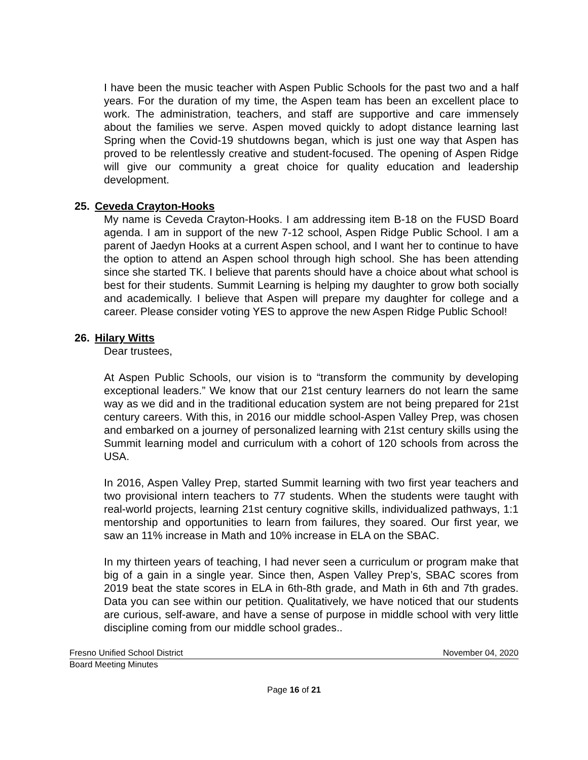I have been the music teacher with Aspen Public Schools for the past two and a half years. For the duration of my time, the Aspen team has been an excellent place to work. The administration, teachers, and staff are supportive and care immensely about the families we serve. Aspen moved quickly to adopt distance learning last Spring when the Covid-19 shutdowns began, which is just one way that Aspen has proved to be relentlessly creative and student-focused. The opening of Aspen Ridge will give our community a great choice for quality education and leadership development.
25. Ceveda Crayton-Hooks
My name is Ceveda Crayton-Hooks. I am addressing item B-18 on the FUSD Board agenda. I am in support of the new 7-12 school, Aspen Ridge Public School. I am a parent of Jaedyn Hooks at a current Aspen school, and I want her to continue to have the option to attend an Aspen school through high school. She has been attending since she started TK. I believe that parents should have a choice about what school is best for their students. Summit Learning is helping my daughter to grow both socially and academically. I believe that Aspen will prepare my daughter for college and a career. Please consider voting YES to approve the new Aspen Ridge Public School!
26. Hilary Witts
Dear trustees,
At Aspen Public Schools, our vision is to “transform the community by developing exceptional leaders.” We know that our 21st century learners do not learn the same way as we did and in the traditional education system are not being prepared for 21st century careers. With this, in 2016 our middle school-Aspen Valley Prep, was chosen and embarked on a journey of personalized learning with 21st century skills using the Summit learning model and curriculum with a cohort of 120 schools from across the USA.
In 2016, Aspen Valley Prep, started Summit learning with two first year teachers and two provisional intern teachers to 77 students. When the students were taught with real-world projects, learning 21st century cognitive skills, individualized pathways, 1:1 mentorship and opportunities to learn from failures, they soared. Our first year, we saw an 11% increase in Math and 10% increase in ELA on the SBAC.
In my thirteen years of teaching, I had never seen a curriculum or program make that big of a gain in a single year. Since then, Aspen Valley Prep’s, SBAC scores from 2019 beat the state scores in ELA in 6th-8th grade, and Math in 6th and 7th grades. Data you can see within our petition. Qualitatively, we have noticed that our students are curious, self-aware, and have a sense of purpose in middle school with very little discipline coming from our middle school grades..
Fresno Unified School District November 04, 2020
Board Meeting Minutes
Page 16 of 21